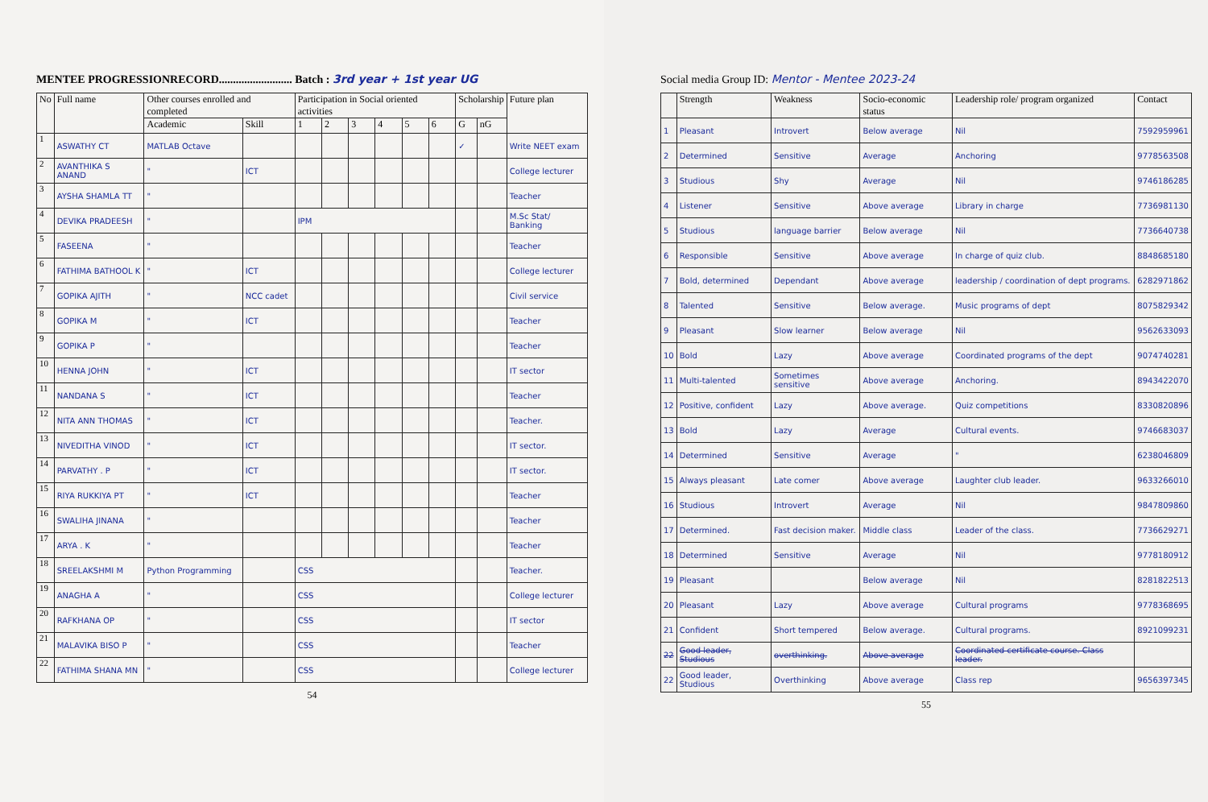MENTEE PROGRESSIONRECORD.......................... Batch : 3rd year + 1st year UG
| No | Full name | Other courses enrolled and completed | | Participation in Social oriented activities | | | | | | Scholarship | | Future plan |
| --- | --- | --- | --- | --- | --- | --- | --- | --- | --- | --- | --- | --- |
| | | Academic | Skill | 1 | 2 | 3 | 4 | 5 | 6 | G | nG | |
| 1 | ASWATHY CT | MATLAB Octave | | | | | | | | ✓ | | Write NEET exam |
| 2 | AVANTHIKA S ANAND | " | ICT | | | | | | | | | College lecturer |
| 3 | AYSHA SHAMLA TT | " | | | | | | | | | | Teacher |
| 4 | DEVIKA PRADEESH | " | | IPM | | | | | | | | M.Sc Stat/ Banking |
| 5 | FASEENA | " | | | | | | | | | | Teacher |
| 6 | FATHIMA BATHOOL K | " | ICT | | | | | | | | | College lecturer |
| 7 | GOPIKA AJITH | " | NCC cadet | | | | | | | | | Civil service |
| 8 | GOPIKA M | " | ICT | | | | | | | | | Teacher |
| 9 | GOPIKA P | " | | | | | | | | | | Teacher |
| 10 | HENNA JOHN | " | ICT | | | | | | | | | IT sector |
| 11 | NANDANA S | " | ICT | | | | | | | | | Teacher |
| 12 | NITA ANN THOMAS | " | ICT | | | | | | | | | Teacher. |
| 13 | NIVEDITHA VINOD | " | ICT | | | | | | | | | IT sector. |
| 14 | PARVATHY . P | " | ICT | | | | | | | | | IT sector. |
| 15 | RIYA RUKKIYA PT | " | ICT | | | | | | | | | Teacher |
| 16 | SWALIHA JINANA | " | | | | | | | | | | Teacher |
| 17 | ARYA . K | " | | | | | | | | | | Teacher |
| 18 | SREELAKSHMI M | Python Programming | | CSS | | | | | | | | Teacher. |
| 19 | ANAGHA A | " | | CSS | | | | | | | | College lecturer |
| 20 | RAFKHANA OP | " | | CSS | | | | | | | | IT sector |
| 21 | MALAVIKA BISO P | " | | CSS | | | | | | | | Teacher |
| 22 | FATHIMA SHANA MN | " | | CSS | | | | | | | | College lecturer |
54
Social media Group ID: Mentor - Mentee 2023-24
| | Strength | Weakness | Socio-economic status | Leadership role/ program organized | Contact |
| --- | --- | --- | --- | --- | --- |
| 1 | Pleasant | Introvert | Below average | Nil | 7592959961 |
| 2 | Determined | Sensitive | Average | Anchoring | 9778563508 |
| 3 | Studious | Shy | Average | Nil | 9746186285 |
| 4 | Listener | Sensitive | Above average | Library in charge | 7736981130 |
| 5 | Studious | language barrier | Below average | Nil | 7736640738 |
| 6 | Responsible | Sensitive | Above average | In charge of quiz club. | 8848685180 |
| 7 | Bold, determined | Dependant | Above average | leadership / coordination of dept programs. | 6282971862 |
| 8 | Talented | Sensitive | Below average. | Music programs of dept | 8075829342 |
| 9 | Pleasant | Slow learner | Below average | Nil | 9562633093 |
| 10 | Bold | Lazy | Above average | Coordinated programs of the dept | 9074740281 |
| 11 | Multi-talented | Sometimes sensitive | Above average | Anchoring. | 8943422070 |
| 12 | Positive, confident | Lazy | Above average. | Quiz competitions | 8330820896 |
| 13 | Bold | Lazy | Average | Cultural events. | 9746683037 |
| 14 | Determined | Sensitive | Average | " | 6238046809 |
| 15 | Always pleasant | Late comer | Above average | Laughter club leader. | 9633266010 |
| 16 | Studious | Introvert | Average | Nil | 9847809860 |
| 17 | Determined. | Fast decision maker. | Middle class | Leader of the class. | 7736629271 |
| 18 | Determined | Sensitive | Average | Nil | 9778180912 |
| 19 | Pleasant | | Below average | Nil | 8281822513 |
| 20 | Pleasant | Lazy | Above average | Cultural programs | 9778368695 |
| 21 | Confident | Short tempered | Below average. | Cultural programs. | 8921099231 |
| 22 | Good leader, Studious | overthinking. | Above average | Coordinated certificate course. Class leader. | |
| 22 | Good leader, Studious | Overthinking | Above average | Class rep | 9656397345 |
55